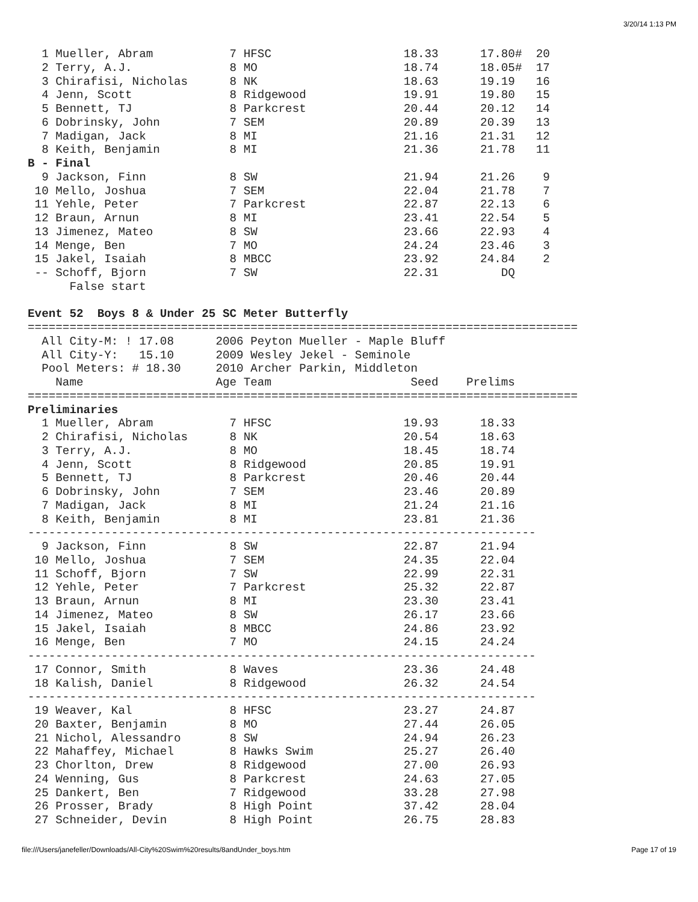3/20/14 1:13 PM
  1 Mueller, Abram           7 HFSC                   18.33      17.80#  20
  2 Terry, A.J.              8 MO                     18.74      18.05#  17
  3 Chirafisi, Nicholas      8 NK                     18.63      19.19   16
  4 Jenn, Scott              8 Ridgewood              19.91      19.80   15
  5 Bennett, TJ              8 Parkcrest              20.44      20.12   14
  6 Dobrinsky, John          7 SEM                    20.89      20.39   13
  7 Madigan, Jack            8 MI                     21.16      21.31   12
  8 Keith, Benjamin          8 MI                     21.36      21.78   11
B - Final
  9 Jackson, Finn            8 SW                     21.94      21.26    9
 10 Mello, Joshua            7 SEM                    22.04      21.78    7
 11 Yehle, Peter             7 Parkcrest              22.87      22.13    6
 12 Braun, Arnun             8 MI                     23.41      22.54    5
 13 Jimenez, Mateo           8 SW                     23.66      22.93    4
 14 Menge, Ben               7 MO                     24.24      23.46    3
 15 Jakel, Isaiah            8 MBCC                   23.92      24.84    2
 -- Schoff, Bjorn            7 SW                     22.31         DQ
      False start

Event 52  Boys 8 & Under 25 SC Meter Butterfly
===============================================================================
  All City-M: ! 17.08      2006 Peyton Mueller - Maple Bluff
  All City-Y:   15.10      2009 Wesley Jekel - Seminole
  Pool Meters: # 18.30     2010 Archer Parkin, Middleton
    Name                   Age Team                    Seed    Prelims
===============================================================================
Preliminaries
  1 Mueller, Abram           7 HFSC                   19.93      18.33
  2 Chirafisi, Nicholas      8 NK                     20.54      18.63
  3 Terry, A.J.              8 MO                     18.45      18.74
  4 Jenn, Scott              8 Ridgewood              20.85      19.91
  5 Bennett, TJ              8 Parkcrest              20.46      20.44
  6 Dobrinsky, John          7 SEM                    23.46      20.89
  7 Madigan, Jack            8 MI                     21.24      21.16
  8 Keith, Benjamin          8 MI                     23.81      21.36
-------------------------------------------------------------------------
  9 Jackson, Finn            8 SW                     22.87      21.94
 10 Mello, Joshua            7 SEM                    24.35      22.04
 11 Schoff, Bjorn            7 SW                     22.99      22.31
 12 Yehle, Peter             7 Parkcrest              25.32      22.87
 13 Braun, Arnun             8 MI                     23.30      23.41
 14 Jimenez, Mateo           8 SW                     26.17      23.66
 15 Jakel, Isaiah            8 MBCC                   24.86      23.92
 16 Menge, Ben               7 MO                     24.15      24.24
-------------------------------------------------------------------------
 17 Connor, Smith            8 Waves                  23.36      24.48
 18 Kalish, Daniel           8 Ridgewood              26.32      24.54
-------------------------------------------------------------------------
 19 Weaver, Kal              8 HFSC                   23.27      24.87
 20 Baxter, Benjamin         8 MO                     27.44      26.05
 21 Nichol, Alessandro       8 SW                     24.94      26.23
 22 Mahaffey, Michael        8 Hawks Swim             25.27      26.40
 23 Chorlton, Drew           8 Ridgewood              27.00      26.93
 24 Wenning, Gus             8 Parkcrest              24.63      27.05
 25 Dankert, Ben             7 Ridgewood              33.28      27.98
 26 Prosser, Brady           8 High Point             37.42      28.04
 27 Schneider, Devin         8 High Point             26.75      28.83
file:///Users/janefeller/Downloads/All-City%20Swim%20results/8andUnder_boys.htm Page 17 of 19